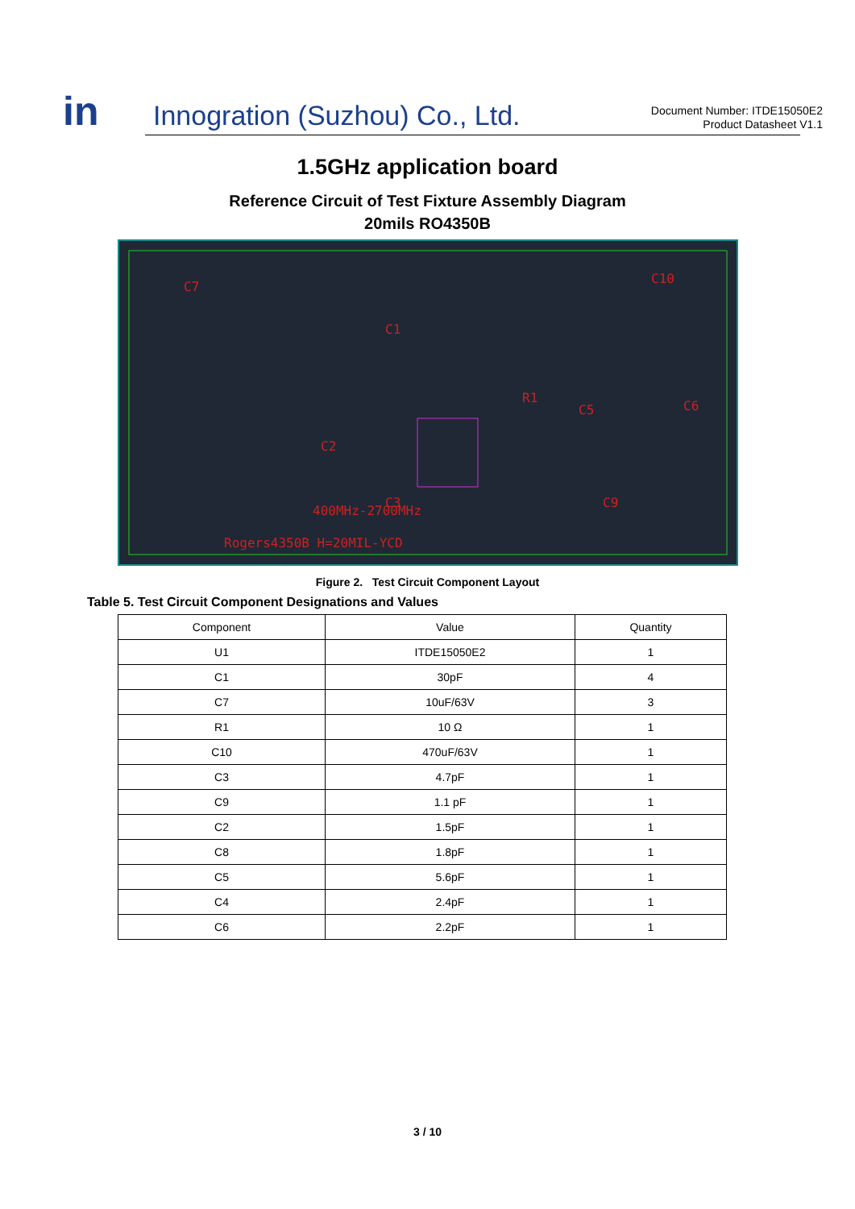in
Innogration (Suzhou) Co., Ltd.
Document Number: ITDE15050E2
Product Datasheet V1.1
1.5GHz application board
Reference Circuit of Test Fixture Assembly Diagram
20mils RO4350B
C7
C10
C1
R1
C5
C6
C2
C3
C9
400MHz-2700MHz
Rogers4350B H=20MIL-YCD
Figure 2. Test Circuit Component Layout
Table 5. Test Circuit Component Designations and Values
| Component | Value | Quantity |
| --- | --- | --- |
| U1 | ITDE15050E2 | 1 |
| C1 | 30pF | 4 |
| C7 | 10uF/63V | 3 |
| R1 | 10 Ω | 1 |
| C10 | 470uF/63V | 1 |
| C3 | 4.7pF | 1 |
| C9 | 1.1 pF | 1 |
| C2 | 1.5pF | 1 |
| C8 | 1.8pF | 1 |
| C5 | 5.6pF | 1 |
| C4 | 2.4pF | 1 |
| C6 | 2.2pF | 1 |
3 / 10